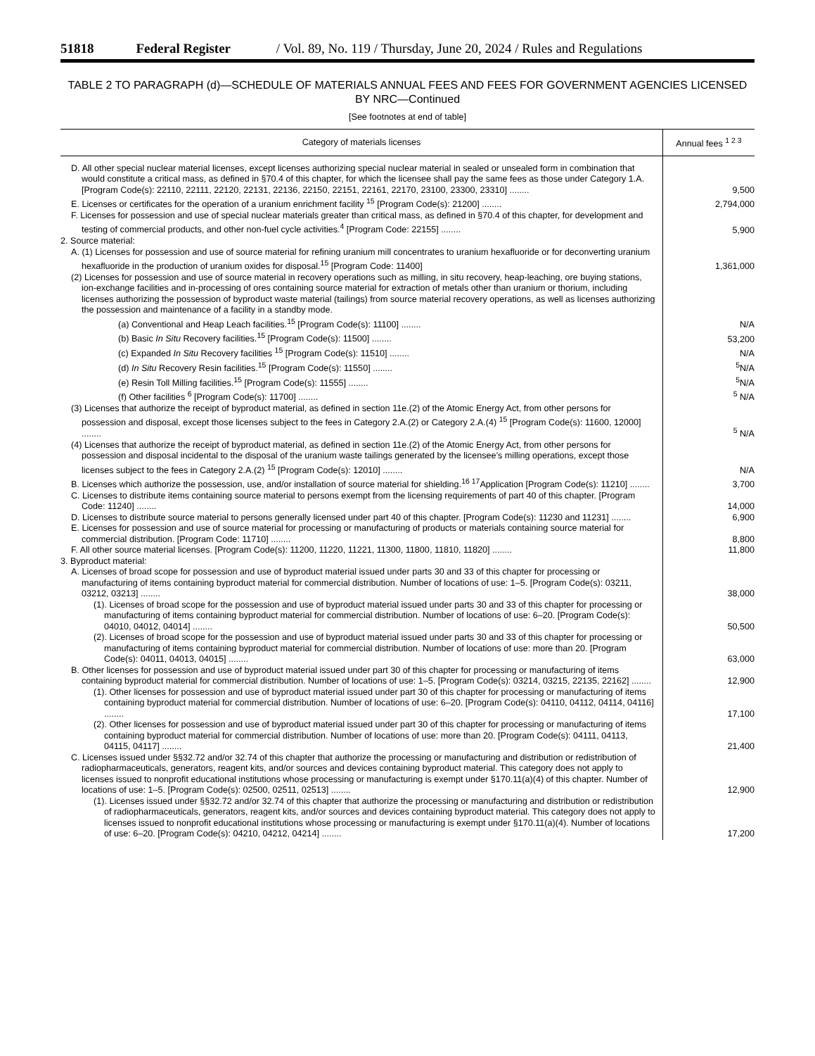51818 Federal Register / Vol. 89, No. 119 / Thursday, June 20, 2024 / Rules and Regulations
TABLE 2 TO PARAGRAPH (d)—SCHEDULE OF MATERIALS ANNUAL FEES AND FEES FOR GOVERNMENT AGENCIES LICENSED BY NRC—Continued
[See footnotes at end of table]
| Category of materials licenses | Annual fees <sup>1 2 3</sup> |
| --- | --- |
| D. All other special nuclear material licenses, except licenses authorizing special nuclear material in sealed or unsealed form in combination that would constitute a critical mass, as defined in §70.4 of this chapter, for which the licensee shall pay the same fees as those under Category 1.A. [Program Code(s): 22110, 22111, 22120, 22131, 22136, 22150, 22151, 22161, 22170, 23100, 23300, 23310] ........ | 9,500 |
| E. Licenses or certificates for the operation of a uranium enrichment facility <sup>15</sup> [Program Code(s): 21200] ........ | 2,794,000 |
| F. Licenses for possession and use of special nuclear materials greater than critical mass, as defined in §70.4 of this chapter, for development and testing of commercial products, and other non-fuel cycle activities.<sup>4</sup> [Program Code: 22155] ........ | 5,900 |
| 2. Source material: | |
| A. (1) Licenses for possession and use of source material for refining uranium mill concentrates to uranium hexafluoride or for deconverting uranium hexafluoride in the production of uranium oxides for disposal.<sup>15</sup> [Program Code: 11400] | 1,361,000 |
| (2) Licenses for possession and use of source material in recovery operations such as milling, in situ recovery, heap-leaching, ore buying stations, ion-exchange facilities and in-processing of ores containing source material for extraction of metals other than uranium or thorium, including licenses authorizing the possession of byproduct waste material (tailings) from source material recovery operations, as well as licenses authorizing the possession and maintenance of a facility in a standby mode. | |
| (a) Conventional and Heap Leach facilities.<sup>15</sup> [Program Code(s): 11100] ........ | N/A |
| (b) Basic In Situ Recovery facilities.<sup>15</sup> [Program Code(s): 11500] ........ | 53,200 |
| (c) Expanded In Situ Recovery facilities <sup>15</sup> [Program Code(s): 11510] ........ | N/A |
| (d) In Situ Recovery Resin facilities.<sup>15</sup> [Program Code(s): 11550] ........ | <sup>5</sup> N/A |
| (e) Resin Toll Milling facilities.<sup>15</sup> [Program Code(s): 11555] ........ | <sup>5</sup> N/A |
| (f) Other facilities <sup>6</sup> [Program Code(s): 11700] ........ | <sup>5</sup> N/A |
| (3) Licenses that authorize the receipt of byproduct material, as defined in section 11e.(2) of the Atomic Energy Act, from other persons for possession and disposal, except those licenses subject to the fees in Category 2.A.(2) or Category 2.A.(4) <sup>15</sup> [Program Code(s): 11600, 12000] ........ | <sup>5</sup> N/A |
| (4) Licenses that authorize the receipt of byproduct material, as defined in section 11e.(2) of the Atomic Energy Act, from other persons for possession and disposal incidental to the disposal of the uranium waste tailings generated by the licensee’s milling operations, except those licenses subject to the fees in Category 2.A.(2) <sup>15</sup> [Program Code(s): 12010] ........ | N/A |
| B. Licenses which authorize the possession, use, and/or installation of source material for shielding.<sup>16 17</sup>Application [Program Code(s): 11210] ........ | 3,700 |
| C. Licenses to distribute items containing source material to persons exempt from the licensing requirements of part 40 of this chapter. [Program Code: 11240] ........ | 14,000 |
| D. Licenses to distribute source material to persons generally licensed under part 40 of this chapter. [Program Code(s): 11230 and 11231] ........ | 6,900 |
| E. Licenses for possession and use of source material for processing or manufacturing of products or materials containing source material for commercial distribution. [Program Code: 11710] ........ | 8,800 |
| F. All other source material licenses. [Program Code(s): 11200, 11220, 11221, 11300, 11800, 11810, 11820] ........ | 11,800 |
| 3. Byproduct material: | |
| A. Licenses of broad scope for possession and use of byproduct material issued under parts 30 and 33 of this chapter for processing or manufacturing of items containing byproduct material for commercial distribution. Number of locations of use: 1–5. [Program Code(s): 03211, 03212, 03213] ........ | 38,000 |
| (1). Licenses of broad scope for the possession and use of byproduct material issued under parts 30 and 33 of this chapter for processing or manufacturing of items containing byproduct material for commercial distribution. Number of locations of use: 6–20. [Program Code(s): 04010, 04012, 04014] ........ | 50,500 |
| (2). Licenses of broad scope for the possession and use of byproduct material issued under parts 30 and 33 of this chapter for processing or manufacturing of items containing byproduct material for commercial distribution. Number of locations of use: more than 20. [Program Code(s): 04011, 04013, 04015] ........ | 63,000 |
| B. Other licenses for possession and use of byproduct material issued under part 30 of this chapter for processing or manufacturing of items containing byproduct material for commercial distribution. Number of locations of use: 1–5. [Program Code(s): 03214, 03215, 22135, 22162] ........ | 12,900 |
| (1). Other licenses for possession and use of byproduct material issued under part 30 of this chapter for processing or manufacturing of items containing byproduct material for commercial distribution. Number of locations of use: 6–20. [Program Code(s): 04110, 04112, 04114, 04116] ........ | 17,100 |
| (2). Other licenses for possession and use of byproduct material issued under part 30 of this chapter for processing or manufacturing of items containing byproduct material for commercial distribution. Number of locations of use: more than 20. [Program Code(s): 04111, 04113, 04115, 04117] ........ | 21,400 |
| C. Licenses issued under §§32.72 and/or 32.74 of this chapter that authorize the processing or manufacturing and distribution or redistribution of radiopharmaceuticals, generators, reagent kits, and/or sources and devices containing byproduct material. This category does not apply to licenses issued to nonprofit educational institutions whose processing or manufacturing is exempt under §170.11(a)(4) of this chapter. Number of locations of use: 1–5. [Program Code(s): 02500, 02511, 02513] ........ | 12,900 |
| (1). Licenses issued under §§32.72 and/or 32.74 of this chapter that authorize the processing or manufacturing and distribution or redistribution of radiopharmaceuticals, generators, reagent kits, and/or sources and devices containing byproduct material. This category does not apply to licenses issued to nonprofit educational institutions whose processing or manufacturing is exempt under §170.11(a)(4). Number of locations of use: 6–20. [Program Code(s): 04210, 04212, 04214] ........ | 17,200 |